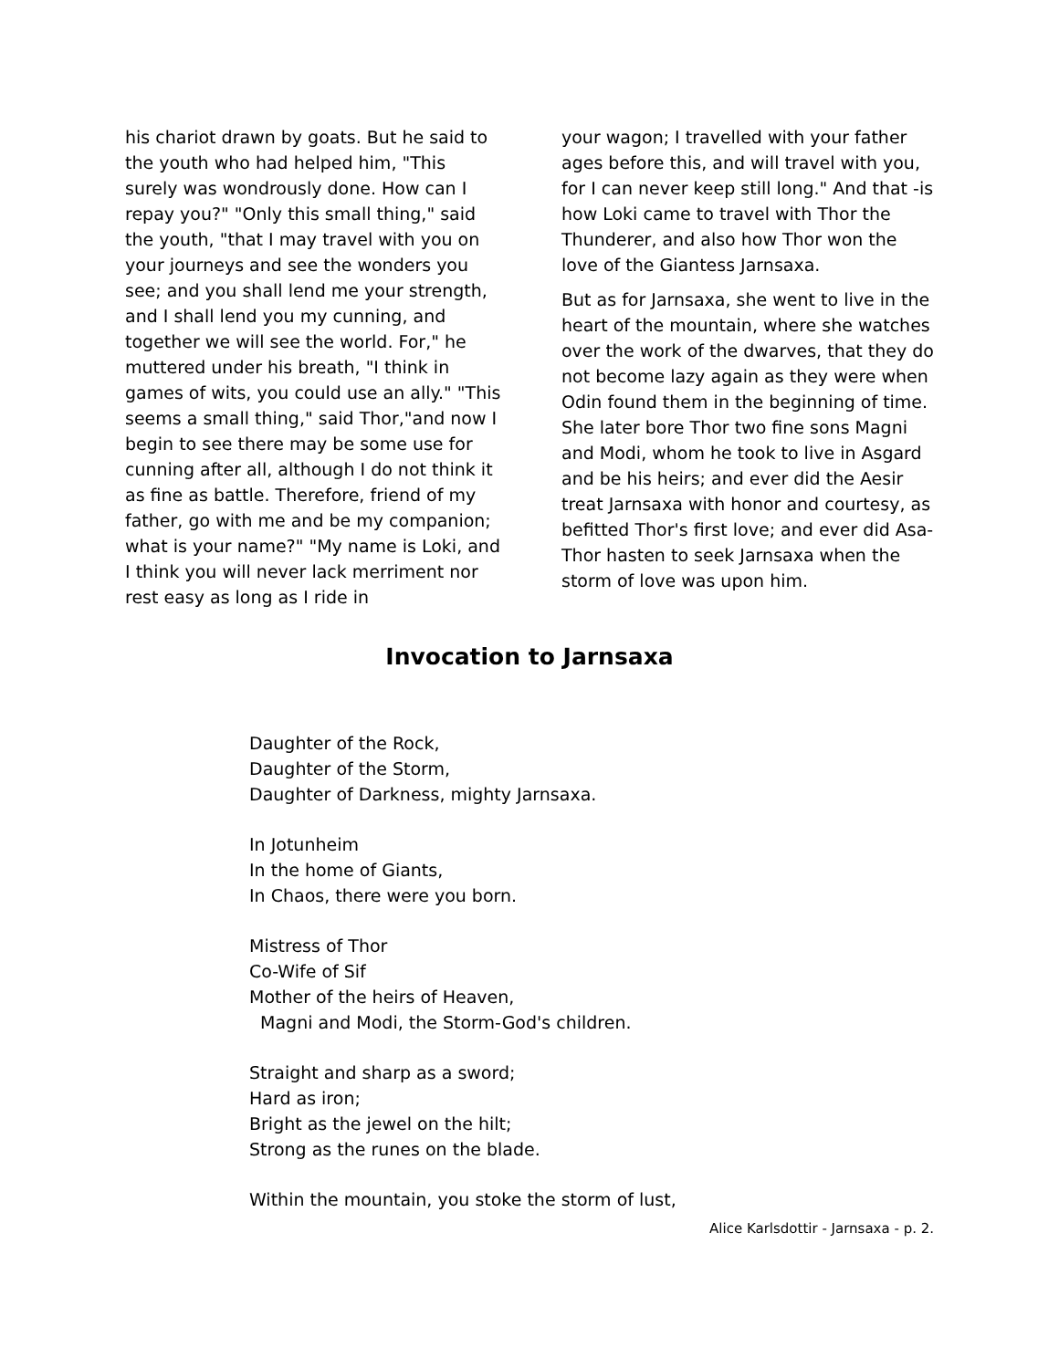his chariot drawn by goats. But he said to the youth who had helped him, "This surely was wondrously done. How can I repay you?" "Only this small thing," said the youth, "that I may travel with you on your journeys and see the wonders you see; and you shall lend me your strength, and I shall lend you my cunning, and together we will see the world. For," he muttered under his breath, "I think in games of wits, you could use an ally." "This seems a small thing," said Thor,"and now I begin to see there may be some use for cunning after all, although I do not think it as fine as battle. Therefore, friend of my father, go with me and be my companion; what is your name?" "My name is Loki, and I think you will never lack merriment nor rest easy as long as I ride in
your wagon; I travelled with your father ages before this, and will travel with you, for I can never keep still long." And that -is how Loki came to travel with Thor the Thunderer, and also how Thor won the love of the Giantess Jarnsaxa.
But as for Jarnsaxa, she went to live in the heart of the mountain, where she watches over the work of the dwarves, that they do not become lazy again as they were when Odin found them in the beginning of time. She later bore Thor two fine sons Magni and Modi, whom he took to live in Asgard and be his heirs; and ever did the Aesir treat Jarnsaxa with honor and courtesy, as befitted Thor's first love; and ever did Asa-Thor hasten to seek Jarnsaxa when the storm of love was upon him.
Invocation to Jarnsaxa
Daughter of the Rock,
Daughter of the Storm,
Daughter of Darkness, mighty Jarnsaxa.
In Jotunheim
In the home of Giants,
In Chaos, there were you born.
Mistress of Thor
Co-Wife of Sif
Mother of the heirs of Heaven,
Magni and Modi, the Storm-God's children.
Straight and sharp as a sword;
Hard as iron;
Bright as the jewel on the hilt;
Strong as the runes on the blade.
Within the mountain, you stoke the storm of lust,
Alice Karlsdottir - Jarnsaxa - p. 2.